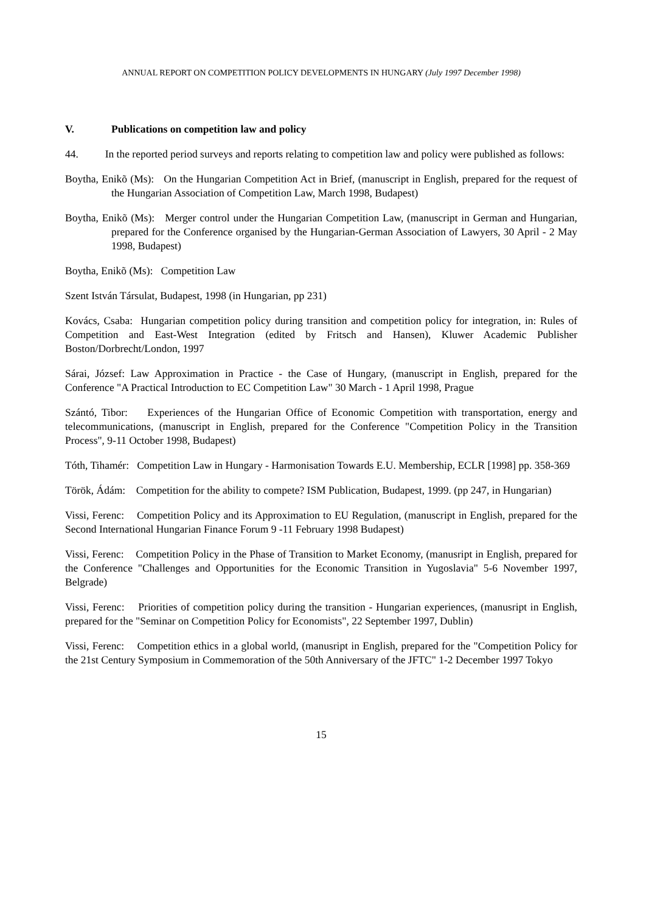ANNUAL REPORT ON COMPETITION POLICY DEVELOPMENTS IN HUNGARY (July 1997 December 1998)
V. Publications on competition law and policy
44. In the reported period surveys and reports relating to competition law and policy were published as follows:
Boytha, Enikõ (Ms): On the Hungarian Competition Act in Brief, (manuscript in English, prepared for the request of the Hungarian Association of Competition Law, March 1998, Budapest)
Boytha, Enikõ (Ms): Merger control under the Hungarian Competition Law, (manuscript in German and Hungarian, prepared for the Conference organised by the Hungarian-German Association of Lawyers, 30 April - 2 May 1998, Budapest)
Boytha, Enikõ (Ms): Competition Law
Szent István Társulat, Budapest, 1998 (in Hungarian, pp 231)
Kovács, Csaba: Hungarian competition policy during transition and competition policy for integration, in: Rules of Competition and East-West Integration (edited by Fritsch and Hansen), Kluwer Academic Publisher Boston/Dorbrecht/London, 1997
Sárai, József: Law Approximation in Practice - the Case of Hungary, (manuscript in English, prepared for the Conference "A Practical Introduction to EC Competition Law" 30 March - 1 April 1998, Prague
Szántó, Tibor: Experiences of the Hungarian Office of Economic Competition with transportation, energy and telecommunications, (manuscript in English, prepared for the Conference "Competition Policy in the Transition Process", 9-11 October 1998, Budapest)
Tóth, Tihamér: Competition Law in Hungary - Harmonisation Towards E.U. Membership, ECLR [1998] pp. 358-369
Török, Ádám: Competition for the ability to compete? ISM Publication, Budapest, 1999. (pp 247, in Hungarian)
Vissi, Ferenc: Competition Policy and its Approximation to EU Regulation, (manuscript in English, prepared for the Second International Hungarian Finance Forum 9 -11 February 1998 Budapest)
Vissi, Ferenc: Competition Policy in the Phase of Transition to Market Economy, (manusript in English, prepared for the Conference "Challenges and Opportunities for the Economic Transition in Yugoslavia" 5-6 November 1997, Belgrade)
Vissi, Ferenc: Priorities of competition policy during the transition - Hungarian experiences, (manusript in English, prepared for the "Seminar on Competition Policy for Economists", 22 September 1997, Dublin)
Vissi, Ferenc: Competition ethics in a global world, (manusript in English, prepared for the "Competition Policy for the 21st Century Symposium in Commemoration of the 50th Anniversary of the JFTC" 1-2 December 1997 Tokyo
15